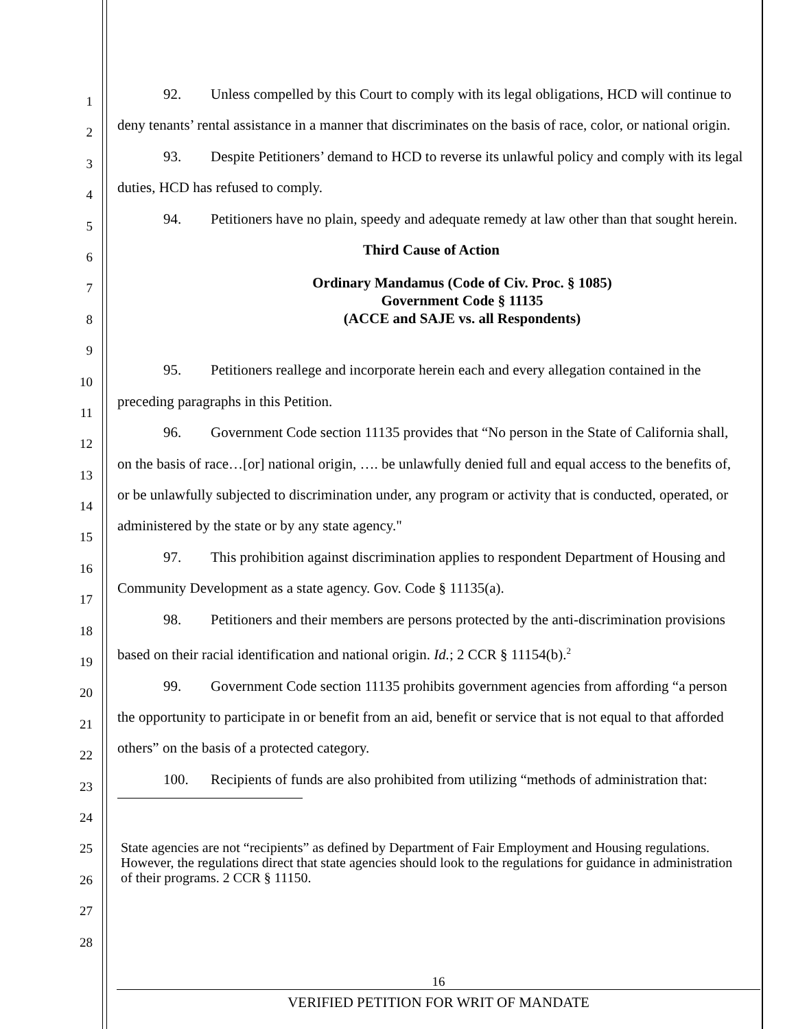1
2
3
4
5
6
7
8
9
10
11
12
13
14
15
16
17
18
19
20
21
22
23
24
25
26
27
28
92. Unless compelled by this Court to comply with its legal obligations, HCD will continue to deny tenants’ rental assistance in a manner that discriminates on the basis of race, color, or national origin.
93. Despite Petitioners’ demand to HCD to reverse its unlawful policy and comply with its legal duties, HCD has refused to comply.
94. Petitioners have no plain, speedy and adequate remedy at law other than that sought herein.
Third Cause of Action
Ordinary Mandamus (Code of Civ. Proc. § 1085)
Government Code § 11135
(ACCE and SAJE vs. all Respondents)
95. Petitioners reallege and incorporate herein each and every allegation contained in the preceding paragraphs in this Petition.
96. Government Code section 11135 provides that “No person in the State of California shall, on the basis of race…[or] national origin, …. be unlawfully denied full and equal access to the benefits of, or be unlawfully subjected to discrimination under, any program or activity that is conducted, operated, or administered by the state or by any state agency."
97. This prohibition against discrimination applies to respondent Department of Housing and Community Development as a state agency. Gov. Code § 11135(a).
98. Petitioners and their members are persons protected by the anti-discrimination provisions based on their racial identification and national origin. Id.; 2 CCR § 11154(b).<sup>2</sup>
99. Government Code section 11135 prohibits government agencies from affording “a person the opportunity to participate in or benefit from an aid, benefit or service that is not equal to that afforded others” on the basis of a protected category.
100. Recipients of funds are also prohibited from utilizing “methods of administration that:
State agencies are not “recipients” as defined by Department of Fair Employment and Housing regulations. However, the regulations direct that state agencies should look to the regulations for guidance in administration of their programs. 2 CCR § 11150.
16
VERIFIED PETITION FOR WRIT OF MANDATE